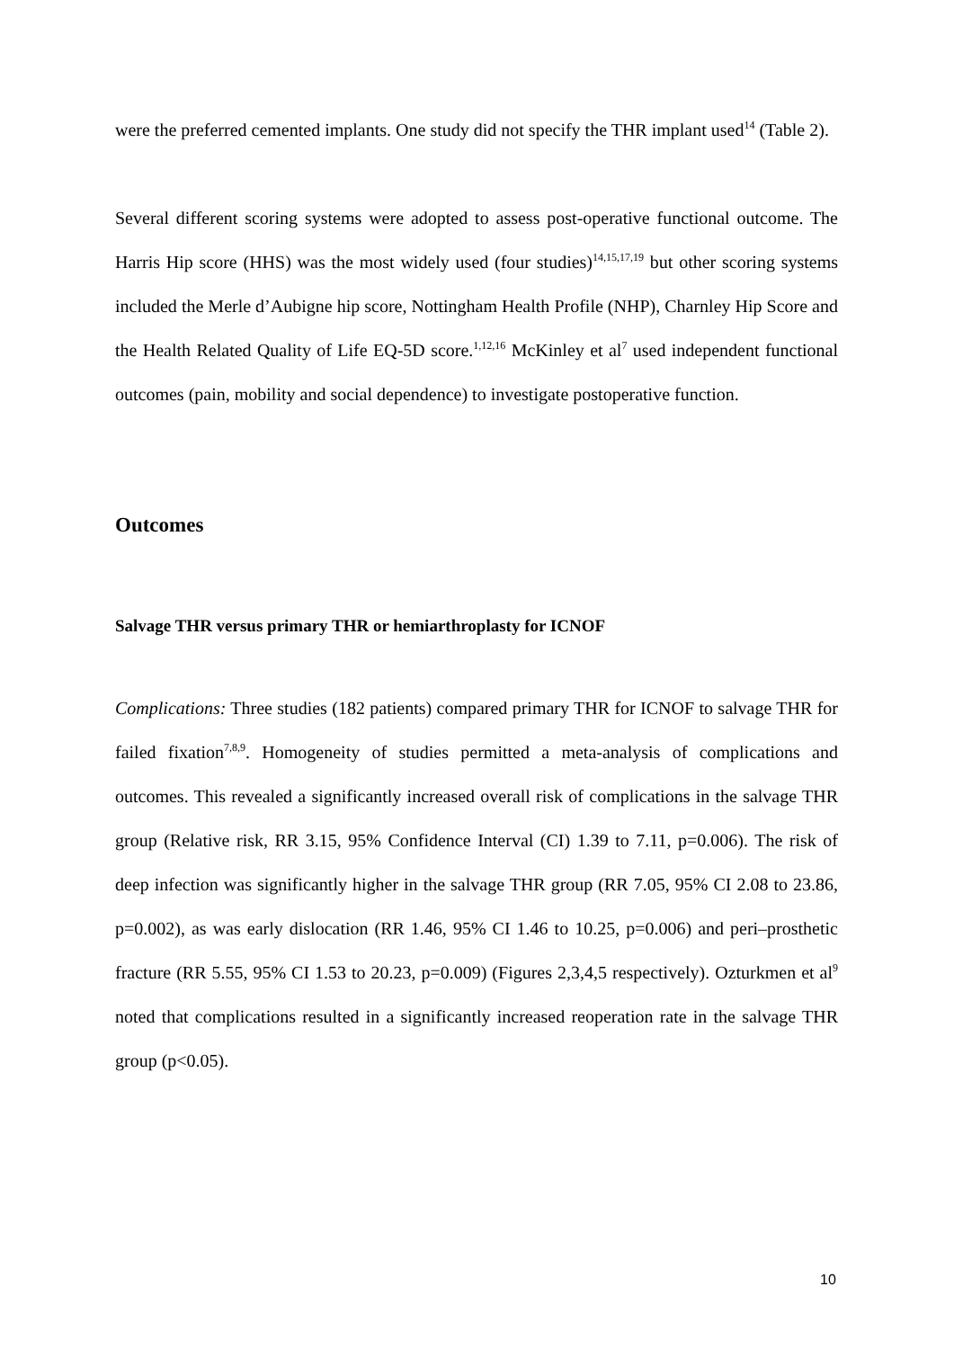were the preferred cemented implants. One study did not specify the THR implant used<sup>14</sup> (Table 2).
Several different scoring systems were adopted to assess post-operative functional outcome. The Harris Hip score (HHS) was the most widely used (four studies)<sup>14,15,17,19</sup> but other scoring systems included the Merle d’Aubigne hip score, Nottingham Health Profile (NHP), Charnley Hip Score and the Health Related Quality of Life EQ-5D score.<sup>1,12,16</sup> McKinley et al<sup>7</sup> used independent functional outcomes (pain, mobility and social dependence) to investigate postoperative function.
Outcomes
Salvage THR versus primary THR or hemiarthroplasty for ICNOF
Complications: Three studies (182 patients) compared primary THR for ICNOF to salvage THR for failed fixation<sup>7,8,9</sup>. Homogeneity of studies permitted a meta-analysis of complications and outcomes. This revealed a significantly increased overall risk of complications in the salvage THR group (Relative risk, RR 3.15, 95% Confidence Interval (CI) 1.39 to 7.11, p=0.006). The risk of deep infection was significantly higher in the salvage THR group (RR 7.05, 95% CI 2.08 to 23.86, p=0.002), as was early dislocation (RR 1.46, 95% CI 1.46 to 10.25, p=0.006) and peri–prosthetic fracture (RR 5.55, 95% CI 1.53 to 20.23, p=0.009) (Figures 2,3,4,5 respectively). Ozturkmen et al<sup>9</sup> noted that complications resulted in a significantly increased reoperation rate in the salvage THR group (p<0.05).
10